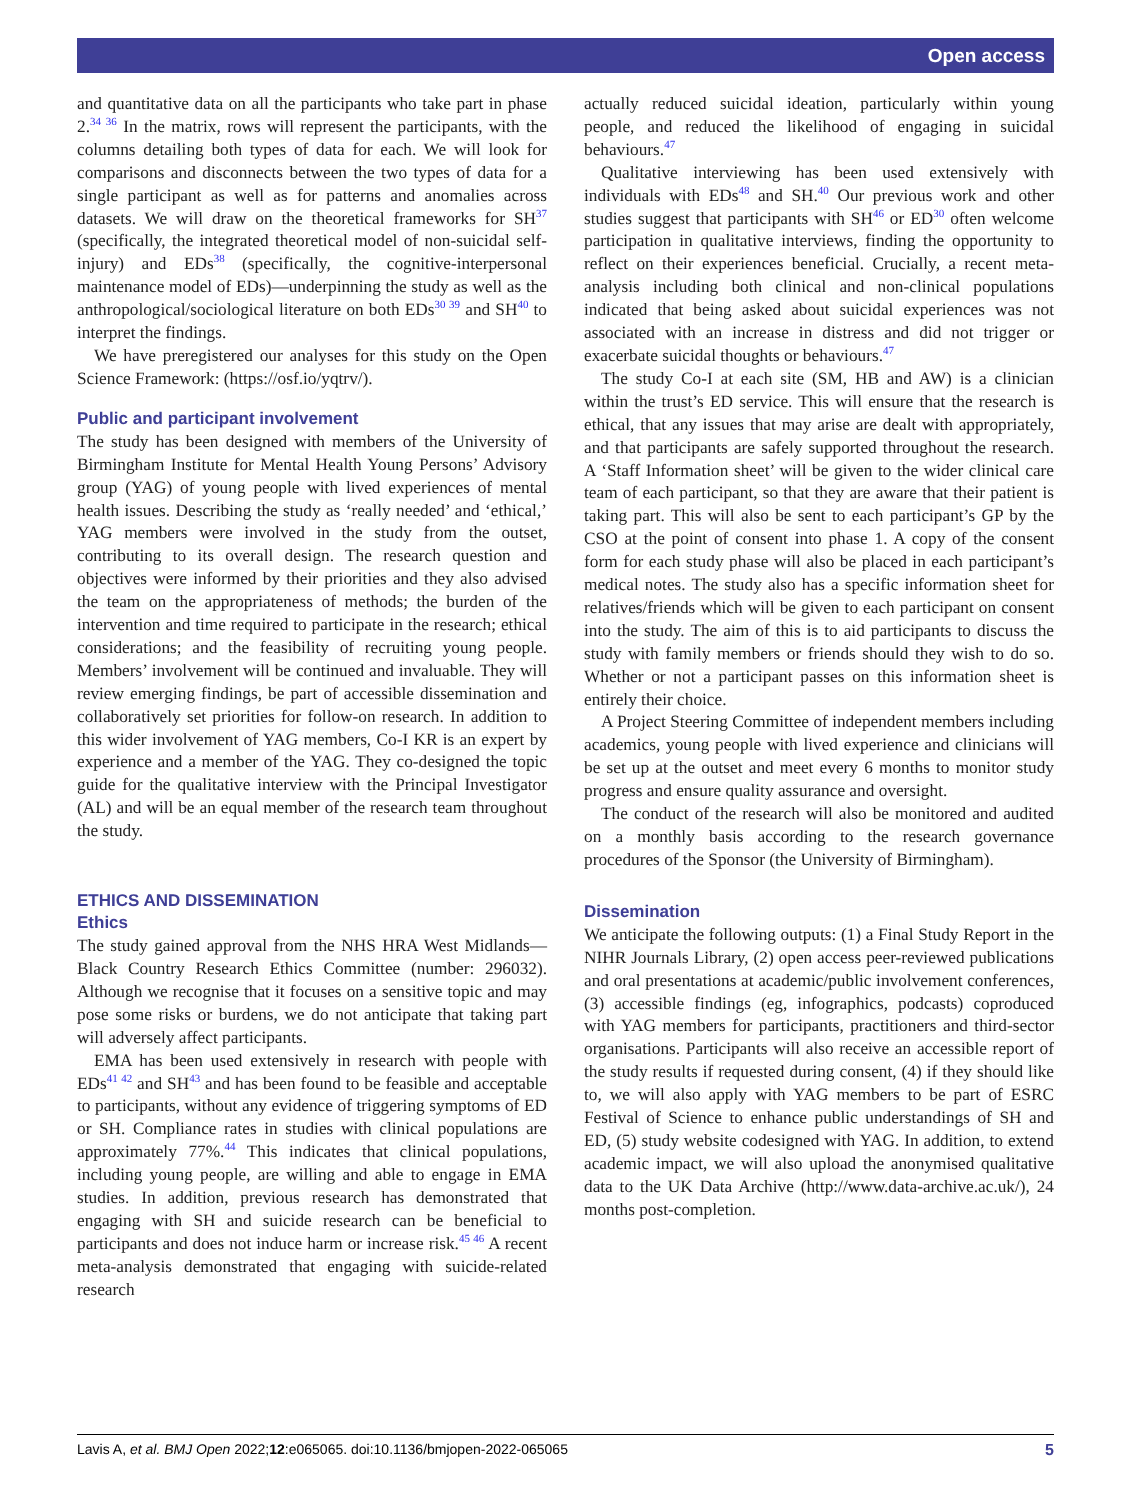Open access
and quantitative data on all the participants who take part in phase 2.<sup>34 36</sup> In the matrix, rows will represent the participants, with the columns detailing both types of data for each. We will look for comparisons and disconnects between the two types of data for a single participant as well as for patterns and anomalies across datasets. We will draw on the theoretical frameworks for SH<sup>37</sup> (specifically, the integrated theoretical model of non-suicidal self-injury) and EDs<sup>38</sup> (specifically, the cognitive-interpersonal maintenance model of EDs)—underpinning the study as well as the anthropological/sociological literature on both EDs<sup>30 39</sup> and SH<sup>40</sup> to interpret the findings.
We have preregistered our analyses for this study on the Open Science Framework: (https://osf.io/yqtrv/).
Public and participant involvement
The study has been designed with members of the University of Birmingham Institute for Mental Health Young Persons’ Advisory group (YAG) of young people with lived experiences of mental health issues. Describing the study as ‘really needed’ and ‘ethical,’ YAG members were involved in the study from the outset, contributing to its overall design. The research question and objectives were informed by their priorities and they also advised the team on the appropriateness of methods; the burden of the intervention and time required to participate in the research; ethical considerations; and the feasibility of recruiting young people. Members’ involvement will be continued and invaluable. They will review emerging findings, be part of accessible dissemination and collaboratively set priorities for follow-on research. In addition to this wider involvement of YAG members, Co-I KR is an expert by experience and a member of the YAG. They co-designed the topic guide for the qualitative interview with the Principal Investigator (AL) and will be an equal member of the research team throughout the study.
ETHICS AND DISSEMINATION
Ethics
The study gained approval from the NHS HRA West Midlands—Black Country Research Ethics Committee (number: 296032). Although we recognise that it focuses on a sensitive topic and may pose some risks or burdens, we do not anticipate that taking part will adversely affect participants.
EMA has been used extensively in research with people with EDs<sup>41 42</sup> and SH<sup>43</sup> and has been found to be feasible and acceptable to participants, without any evidence of triggering symptoms of ED or SH. Compliance rates in studies with clinical populations are approximately 77%.<sup>44</sup> This indicates that clinical populations, including young people, are willing and able to engage in EMA studies. In addition, previous research has demonstrated that engaging with SH and suicide research can be beneficial to participants and does not induce harm or increase risk.<sup>45 46</sup> A recent meta-analysis demonstrated that engaging with suicide-related research
actually reduced suicidal ideation, particularly within young people, and reduced the likelihood of engaging in suicidal behaviours.<sup>47</sup>
Qualitative interviewing has been used extensively with individuals with EDs<sup>48</sup> and SH.<sup>40</sup> Our previous work and other studies suggest that participants with SH<sup>46</sup> or ED<sup>30</sup> often welcome participation in qualitative interviews, finding the opportunity to reflect on their experiences beneficial. Crucially, a recent meta-analysis including both clinical and non-clinical populations indicated that being asked about suicidal experiences was not associated with an increase in distress and did not trigger or exacerbate suicidal thoughts or behaviours.<sup>47</sup>
The study Co-I at each site (SM, HB and AW) is a clinician within the trust’s ED service. This will ensure that the research is ethical, that any issues that may arise are dealt with appropriately, and that participants are safely supported throughout the research. A ‘Staff Information sheet’ will be given to the wider clinical care team of each participant, so that they are aware that their patient is taking part. This will also be sent to each participant’s GP by the CSO at the point of consent into phase 1. A copy of the consent form for each study phase will also be placed in each participant’s medical notes. The study also has a specific information sheet for relatives/friends which will be given to each participant on consent into the study. The aim of this is to aid participants to discuss the study with family members or friends should they wish to do so. Whether or not a participant passes on this information sheet is entirely their choice.
A Project Steering Committee of independent members including academics, young people with lived experience and clinicians will be set up at the outset and meet every 6 months to monitor study progress and ensure quality assurance and oversight.
The conduct of the research will also be monitored and audited on a monthly basis according to the research governance procedures of the Sponsor (the University of Birmingham).
Dissemination
We anticipate the following outputs: (1) a Final Study Report in the NIHR Journals Library, (2) open access peer-reviewed publications and oral presentations at academic/public involvement conferences, (3) accessible findings (eg, infographics, podcasts) coproduced with YAG members for participants, practitioners and third-sector organisations. Participants will also receive an accessible report of the study results if requested during consent, (4) if they should like to, we will also apply with YAG members to be part of ESRC Festival of Science to enhance public understandings of SH and ED, (5) study website codesigned with YAG. In addition, to extend academic impact, we will also upload the anonymised qualitative data to the UK Data Archive (http://www.data-archive.ac.uk/), 24 months post-completion.
Lavis A, et al. BMJ Open 2022;12:e065065. doi:10.1136/bmjopen-2022-065065 5